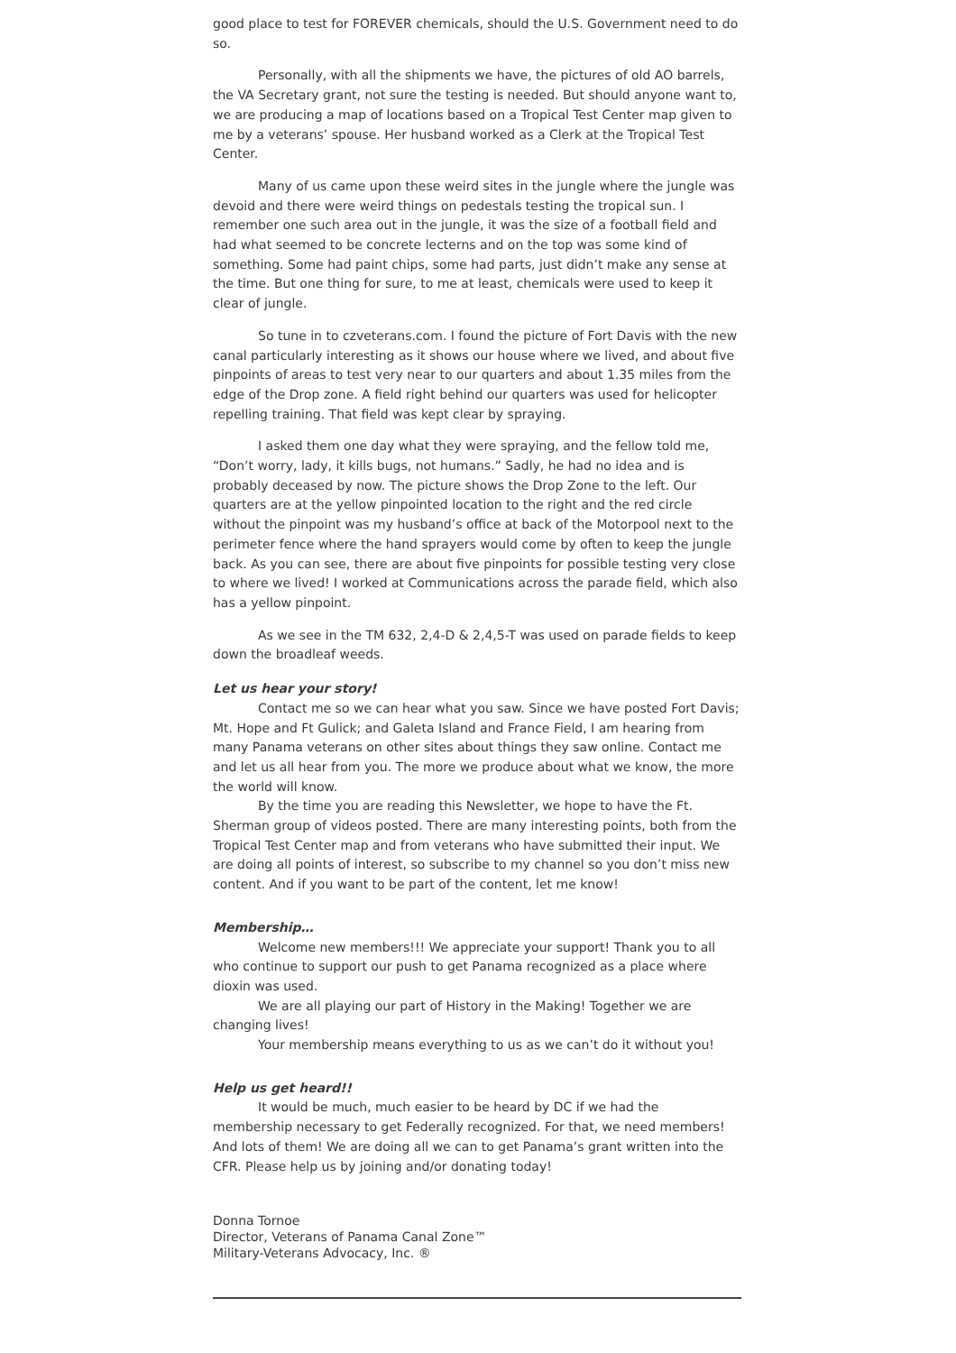good place to test for FOREVER chemicals, should the U.S. Government need to do so.
Personally, with all the shipments we have, the pictures of old AO barrels, the VA Secretary grant, not sure the testing is needed. But should anyone want to, we are producing a map of locations based on a Tropical Test Center map given to me by a veterans’ spouse. Her husband worked as a Clerk at the Tropical Test Center.
Many of us came upon these weird sites in the jungle where the jungle was devoid and there were weird things on pedestals testing the tropical sun. I remember one such area out in the jungle, it was the size of a football field and had what seemed to be concrete lecterns and on the top was some kind of something. Some had paint chips, some had parts, just didn’t make any sense at the time. But one thing for sure, to me at least, chemicals were used to keep it clear of jungle.
So tune in to czveterans.com. I found the picture of Fort Davis with the new canal particularly interesting as it shows our house where we lived, and about five pinpoints of areas to test very near to our quarters and about 1.35 miles from the edge of the Drop zone. A field right behind our quarters was used for helicopter repelling training. That field was kept clear by spraying.
I asked them one day what they were spraying, and the fellow told me, “Don’t worry, lady, it kills bugs, not humans.” Sadly, he had no idea and is probably deceased by now. The picture shows the Drop Zone to the left. Our quarters are at the yellow pinpointed location to the right and the red circle without the pinpoint was my husband’s office at back of the Motorpool next to the perimeter fence where the hand sprayers would come by often to keep the jungle back. As you can see, there are about five pinpoints for possible testing very close to where we lived! I worked at Communications across the parade field, which also has a yellow pinpoint.
As we see in the TM 632, 2,4-D & 2,4,5-T was used on parade fields to keep down the broadleaf weeds.
Let us hear your story!
Contact me so we can hear what you saw. Since we have posted Fort Davis; Mt. Hope and Ft Gulick; and Galeta Island and France Field, I am hearing from many Panama veterans on other sites about things they saw online. Contact me and let us all hear from you. The more we produce about what we know, the more the world will know.
By the time you are reading this Newsletter, we hope to have the Ft. Sherman group of videos posted. There are many interesting points, both from the Tropical Test Center map and from veterans who have submitted their input. We are doing all points of interest, so subscribe to my channel so you don’t miss new content. And if you want to be part of the content, let me know!
Membership…
Welcome new members!!! We appreciate your support! Thank you to all who continue to support our push to get Panama recognized as a place where dioxin was used.
We are all playing our part of History in the Making! Together we are changing lives!
Your membership means everything to us as we can’t do it without you!
Help us get heard!!
It would be much, much easier to be heard by DC if we had the membership necessary to get Federally recognized. For that, we need members! And lots of them! We are doing all we can to get Panama’s grant written into the CFR. Please help us by joining and/or donating today!
Donna Tornoe
Director, Veterans of Panama Canal Zone™
Military-Veterans Advocacy, Inc. ®